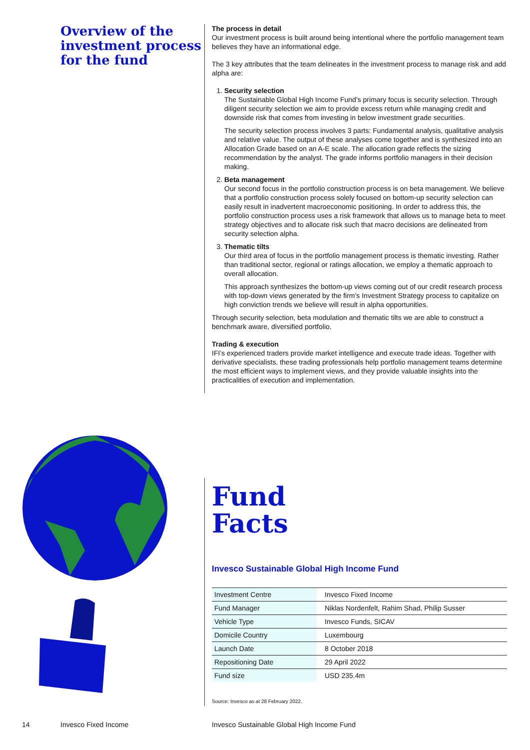Overview of the investment process for the fund
The process in detail
Our investment process is built around being intentional where the portfolio management team believes they have an informational edge.
The 3 key attributes that the team delineates in the investment process to manage risk and add alpha are:
1. Security selection
The Sustainable Global High Income Fund’s primary focus is security selection. Through diligent security selection we aim to provide excess return while managing credit and downside risk that comes from investing in below investment grade securities.
The security selection process involves 3 parts: Fundamental analysis, qualitative analysis and relative value. The output of these analyses come together and is synthesized into an Allocation Grade based on an A-E scale. The allocation grade reflects the sizing recommendation by the analyst. The grade informs portfolio managers in their decision making.
2. Beta management
Our second focus in the portfolio construction process is on beta management. We believe that a portfolio construction process solely focused on bottom-up security selection can easily result in inadvertent macroeconomic positioning. In order to address this, the portfolio construction process uses a risk framework that allows us to manage beta to meet strategy objectives and to allocate risk such that macro decisions are delineated from security selection alpha.
3. Thematic tilts
Our third area of focus in the portfolio management process is thematic investing. Rather than traditional sector, regional or ratings allocation, we employ a thematic approach to overall allocation.
This approach synthesizes the bottom-up views coming out of our credit research process with top-down views generated by the firm’s Investment Strategy process to capitalize on high conviction trends we believe will result in alpha opportunities.
Through security selection, beta modulation and thematic tilts we are able to construct a benchmark aware, diversified portfolio.
Trading & execution
IFI’s experienced traders provide market intelligence and execute trade ideas. Together with derivative specialists, these trading professionals help portfolio management teams determine the most efficient ways to implement views, and they provide valuable insights into the practicalities of execution and implementation.
Fund
Facts
Invesco Sustainable Global High Income Fund
| Investment Centre | Invesco Fixed Income |
| Fund Manager | Niklas Nordenfelt, Rahim Shad, Philip Susser |
| Vehicle Type | Invesco Funds, SICAV |
| Domicile Country | Luxembourg |
| Launch Date | 8 October 2018 |
| Repositioning Date | 29 April 2022 |
| Fund size | USD 235.4m |
Source: Invesco as at 28 February 2022.
14 Invesco Fixed Income Invesco Sustainable Global High Income Fund